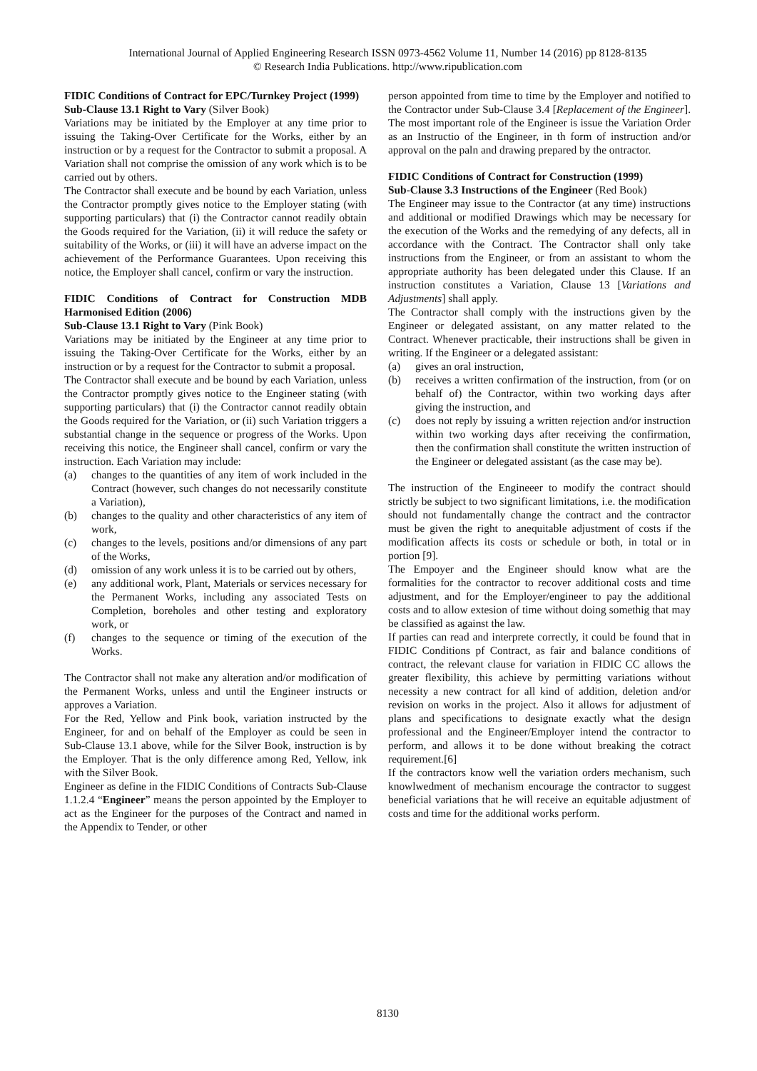International Journal of Applied Engineering Research ISSN 0973-4562 Volume 11, Number 14 (2016) pp 8128-8135
© Research India Publications. http://www.ripublication.com
FIDIC Conditions of Contract for EPC/Turnkey Project (1999)
Sub-Clause 13.1 Right to Vary (Silver Book)
Variations may be initiated by the Employer at any time prior to issuing the Taking-Over Certificate for the Works, either by an instruction or by a request for the Contractor to submit a proposal. A Variation shall not comprise the omission of any work which is to be carried out by others.
The Contractor shall execute and be bound by each Variation, unless the Contractor promptly gives notice to the Employer stating (with supporting particulars) that (i) the Contractor cannot readily obtain the Goods required for the Variation, (ii) it will reduce the safety or suitability of the Works, or (iii) it will have an adverse impact on the achievement of the Performance Guarantees. Upon receiving this notice, the Employer shall cancel, confirm or vary the instruction.
FIDIC Conditions of Contract for Construction MDB Harmonised Edition (2006)
Sub-Clause 13.1 Right to Vary (Pink Book)
Variations may be initiated by the Engineer at any time prior to issuing the Taking-Over Certificate for the Works, either by an instruction or by a request for the Contractor to submit a proposal.
The Contractor shall execute and be bound by each Variation, unless the Contractor promptly gives notice to the Engineer stating (with supporting particulars) that (i) the Contractor cannot readily obtain the Goods required for the Variation, or (ii) such Variation triggers a substantial change in the sequence or progress of the Works. Upon receiving this notice, the Engineer shall cancel, confirm or vary the instruction. Each Variation may include:
(a) changes to the quantities of any item of work included in the Contract (however, such changes do not necessarily constitute a Variation),
(b) changes to the quality and other characteristics of any item of work,
(c) changes to the levels, positions and/or dimensions of any part of the Works,
(d) omission of any work unless it is to be carried out by others,
(e) any additional work, Plant, Materials or services necessary for the Permanent Works, including any associated Tests on Completion, boreholes and other testing and exploratory work, or
(f) changes to the sequence or timing of the execution of the Works.
The Contractor shall not make any alteration and/or modification of the Permanent Works, unless and until the Engineer instructs or approves a Variation.
For the Red, Yellow and Pink book, variation instructed by the Engineer, for and on behalf of the Employer as could be seen in Sub-Clause 13.1 above, while for the Silver Book, instruction is by the Employer. That is the only difference among Red, Yellow, ink with the Silver Book.
Engineer as define in the FIDIC Conditions of Contracts Sub-Clause 1.1.2.4 “Engineer” means the person appointed by the Employer to act as the Engineer for the purposes of the Contract and named in the Appendix to Tender, or other
person appointed from time to time by the Employer and notified to the Contractor under Sub-Clause 3.4 [Replacement of the Engineer]. The most important role of the Engineer is issue the Variation Order as an Instructio of the Engineer, in th form of instruction and/or approval on the paln and drawing prepared by the ontractor.
FIDIC Conditions of Contract for Construction (1999)
Sub-Clause 3.3 Instructions of the Engineer (Red Book)
The Engineer may issue to the Contractor (at any time) instructions and additional or modified Drawings which may be necessary for the execution of the Works and the remedying of any defects, all in accordance with the Contract. The Contractor shall only take instructions from the Engineer, or from an assistant to whom the appropriate authority has been delegated under this Clause. If an instruction constitutes a Variation, Clause 13 [Variations and Adjustments] shall apply.
The Contractor shall comply with the instructions given by the Engineer or delegated assistant, on any matter related to the Contract. Whenever practicable, their instructions shall be given in writing. If the Engineer or a delegated assistant:
(a) gives an oral instruction,
(b) receives a written confirmation of the instruction, from (or on behalf of) the Contractor, within two working days after giving the instruction, and
(c) does not reply by issuing a written rejection and/or instruction within two working days after receiving the confirmation, then the confirmation shall constitute the written instruction of the Engineer or delegated assistant (as the case may be).
The instruction of the Engineeer to modify the contract should strictly be subject to two significant limitations, i.e. the modification should not fundamentally change the contract and the contractor must be given the right to anequitable adjustment of costs if the modification affects its costs or schedule or both, in total or in portion [9].
The Empoyer and the Engineer should know what are the formalities for the contractor to recover additional costs and time adjustment, and for the Employer/engineer to pay the additional costs and to allow extesion of time without doing somethig that may be classified as against the law.
If parties can read and interprete correctly, it could be found that in FIDIC Conditions pf Contract, as fair and balance conditions of contract, the relevant clause for variation in FIDIC CC allows the greater flexibility, this achieve by permitting variations without necessity a new contract for all kind of addition, deletion and/or revision on works in the project. Also it allows for adjustment of plans and specifications to designate exactly what the design professional and the Engineer/Employer intend the contractor to perform, and allows it to be done without breaking the cotract requirement.[6]
If the contractors know well the variation orders mechanism, such knowlwedment of mechanism encourage the contractor to suggest beneficial variations that he will receive an equitable adjustment of costs and time for the additional works perform.
8130